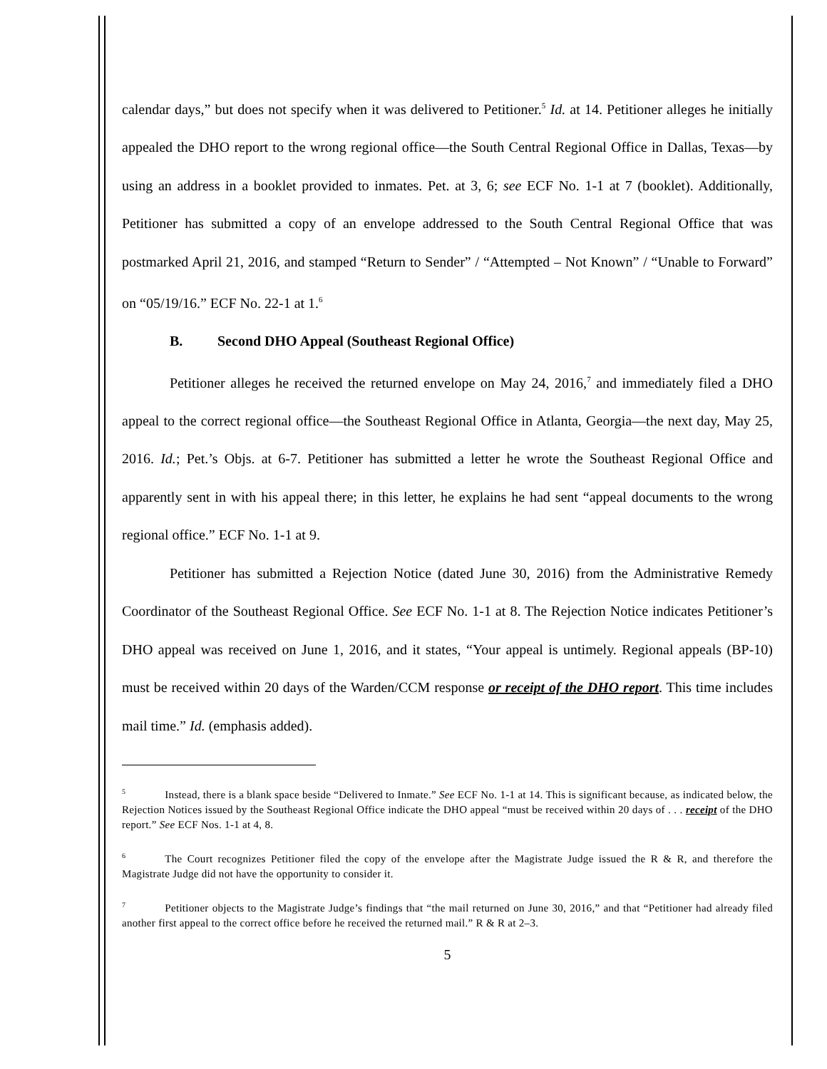calendar days,” but does not specify when it was delivered to Petitioner.<sup>5</sup> Id. at 14. Petitioner alleges he initially appealed the DHO report to the wrong regional office—the South Central Regional Office in Dallas, Texas—by using an address in a booklet provided to inmates. Pet. at 3, 6; see ECF No. 1-1 at 7 (booklet). Additionally, Petitioner has submitted a copy of an envelope addressed to the South Central Regional Office that was postmarked April 21, 2016, and stamped “Return to Sender” / “Attempted – Not Known” / “Unable to Forward” on “05/19/16.” ECF No. 22-1 at 1.<sup>6</sup>
B. Second DHO Appeal (Southeast Regional Office)
Petitioner alleges he received the returned envelope on May 24, 2016,<sup>7</sup> and immediately filed a DHO appeal to the correct regional office—the Southeast Regional Office in Atlanta, Georgia—the next day, May 25, 2016. Id.; Pet.’s Objs. at 6-7. Petitioner has submitted a letter he wrote the Southeast Regional Office and apparently sent in with his appeal there; in this letter, he explains he had sent “appeal documents to the wrong regional office.” ECF No. 1-1 at 9.
Petitioner has submitted a Rejection Notice (dated June 30, 2016) from the Administrative Remedy Coordinator of the Southeast Regional Office. See ECF No. 1-1 at 8. The Rejection Notice indicates Petitioner’s DHO appeal was received on June 1, 2016, and it states, “Your appeal is untimely. Regional appeals (BP-10) must be received within 20 days of the Warden/CCM response or receipt of the DHO report. This time includes mail time.” Id. (emphasis added).
<sup>5</sup> Instead, there is a blank space beside “Delivered to Inmate.” See ECF No. 1-1 at 14. This is significant because, as indicated below, the Rejection Notices issued by the Southeast Regional Office indicate the DHO appeal “must be received within 20 days of . . . receipt of the DHO report.” See ECF Nos. 1-1 at 4, 8.
<sup>6</sup> The Court recognizes Petitioner filed the copy of the envelope after the Magistrate Judge issued the R & R, and therefore the Magistrate Judge did not have the opportunity to consider it.
<sup>7</sup> Petitioner objects to the Magistrate Judge’s findings that “the mail returned on June 30, 2016,” and that “Petitioner had already filed another first appeal to the correct office before he received the returned mail.” R & R at 2–3.
5